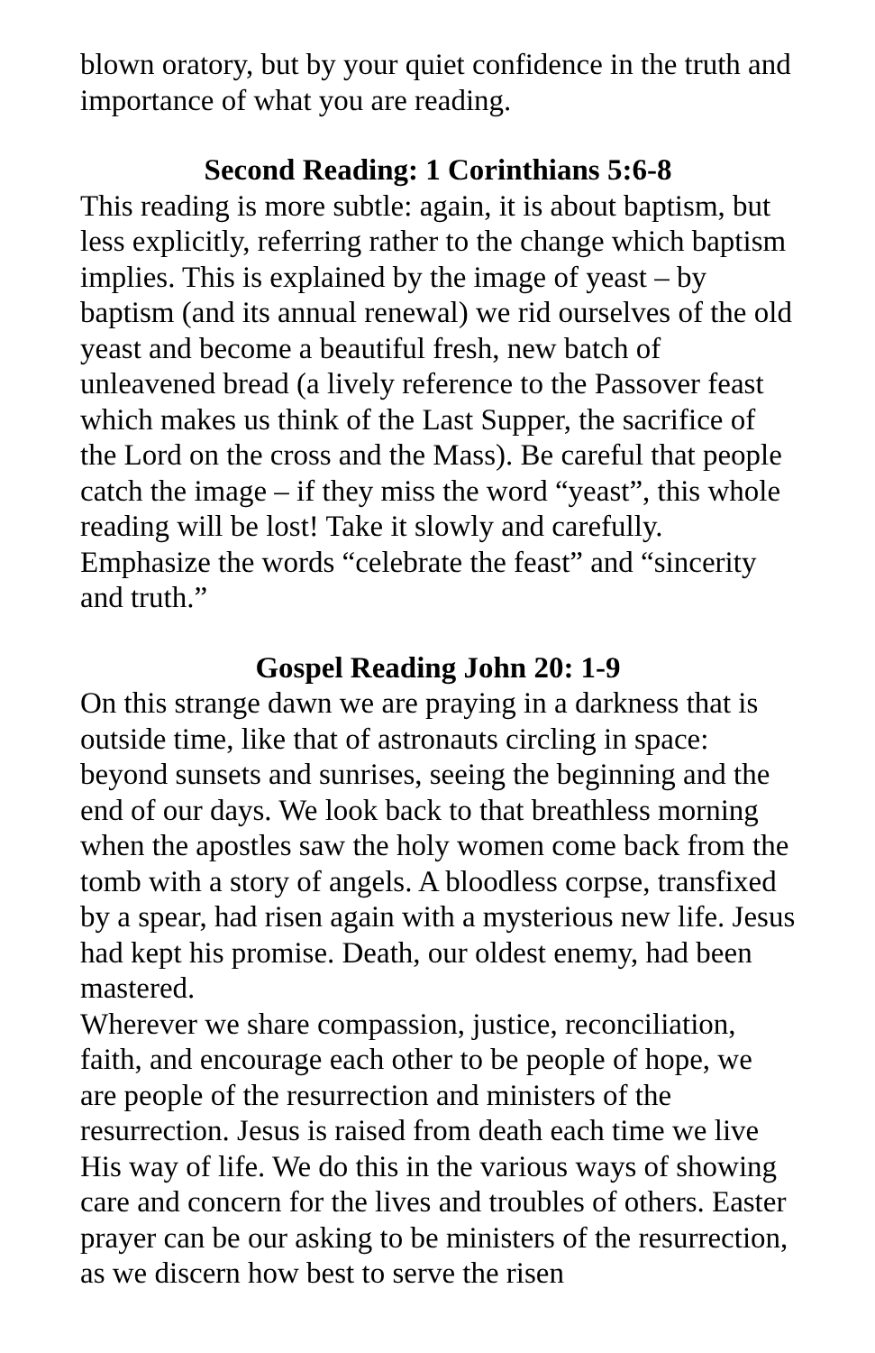blown oratory, but by your quiet confidence in the truth and importance of what you are reading.
Second Reading: 1 Corinthians 5:6-8
This reading is more subtle: again, it is about baptism, but less explicitly, referring rather to the change which baptism implies. This is explained by the image of yeast – by baptism (and its annual renewal) we rid ourselves of the old yeast and become a beautiful fresh, new batch of unleavened bread (a lively reference to the Passover feast which makes us think of the Last Supper, the sacrifice of the Lord on the cross and the Mass). Be careful that people catch the image – if they miss the word “yeast”, this whole reading will be lost! Take it slowly and carefully. Emphasize the words “celebrate the feast” and “sincerity and truth.”
Gospel Reading John 20: 1-9
On this strange dawn we are praying in a darkness that is outside time, like that of astronauts circling in space: beyond sunsets and sunrises, seeing the beginning and the end of our days. We look back to that breathless morning when the apostles saw the holy women come back from the tomb with a story of angels. A bloodless corpse, transfixed by a spear, had risen again with a mysterious new life. Jesus had kept his promise. Death, our oldest enemy, had been mastered.
Wherever we share compassion, justice, reconciliation, faith, and encourage each other to be people of hope, we are people of the resurrection and ministers of the resurrection. Jesus is raised from death each time we live His way of life. We do this in the various ways of showing care and concern for the lives and troubles of others. Easter prayer can be our asking to be ministers of the resurrection, as we discern how best to serve the risen